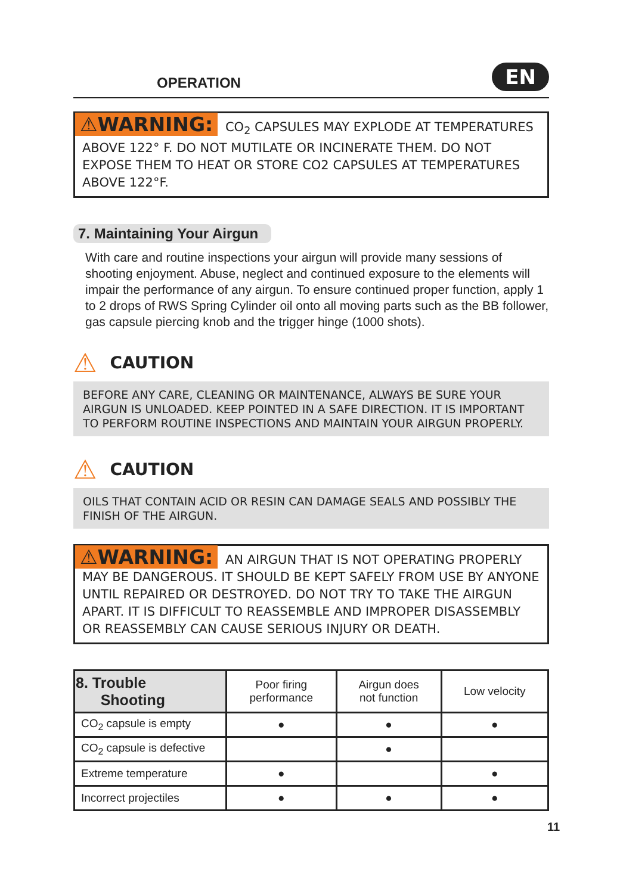OPERATION
EN
⚠WARNING: CO<sub>2</sub> CAPSULES MAY EXPLODE AT TEMPERATURES ABOVE 122° F. DO NOT MUTILATE OR INCINERATE THEM. DO NOT EXPOSE THEM TO HEAT OR STORE CO2 CAPSULES AT TEMPERATURES ABOVE 122°F.
7. Maintaining Your Airgun
With care and routine inspections your airgun will provide many sessions of shooting enjoyment. Abuse, neglect and continued exposure to the elements will impair the performance of any airgun. To ensure continued proper function, apply 1 to 2 drops of RWS Spring Cylinder oil onto all moving parts such as the BB follower, gas capsule piercing knob and the trigger hinge (1000 shots).
⚠ CAUTION
BEFORE ANY CARE, CLEANING OR MAINTENANCE, ALWAYS BE SURE YOUR AIRGUN IS UNLOADED. KEEP POINTED IN A SAFE DIRECTION. IT IS IMPORTANT TO PERFORM ROUTINE INSPECTIONS AND MAINTAIN YOUR AIRGUN PROPERLY.
⚠ CAUTION
OILS THAT CONTAIN ACID OR RESIN CAN DAMAGE SEALS AND POSSIBLY THE FINISH OF THE AIRGUN.
⚠WARNING: AN AIRGUN THAT IS NOT OPERATING PROPERLY MAY BE DANGEROUS. IT SHOULD BE KEPT SAFELY FROM USE BY ANYONE UNTIL REPAIRED OR DESTROYED. DO NOT TRY TO TAKE THE AIRGUN APART. IT IS DIFFICULT TO REASSEMBLE AND IMPROPER DISASSEMBLY OR REASSEMBLY CAN CAUSE SERIOUS INJURY OR DEATH.
| 8. Trouble Shooting | Poor firing performance | Airgun does not function | Low velocity |
| --- | --- | --- | --- |
| CO<sub>2</sub> capsule is empty | ● | ● | ● |
| CO<sub>2</sub> capsule is defective | | ● | |
| Extreme temperature | ● | | ● |
| Incorrect projectiles | ● | ● | ● |
11